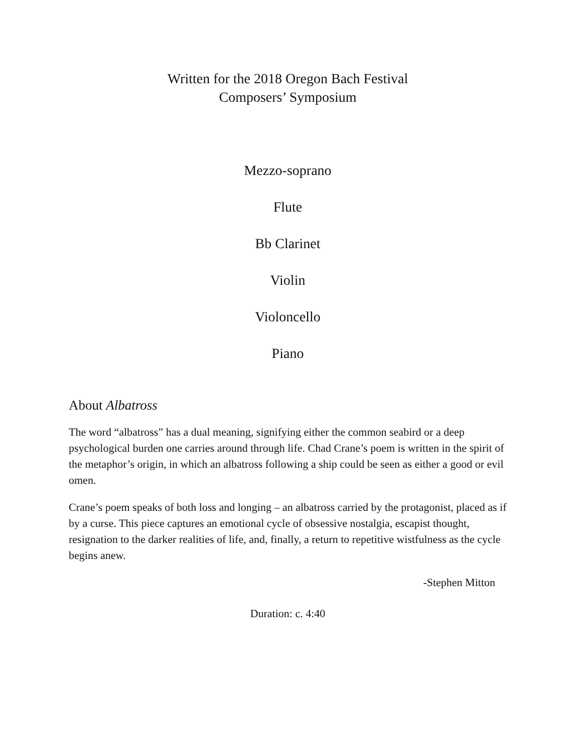Written for the 2018 Oregon Bach Festival
Composers’ Symposium
Mezzo-soprano
Flute
Bb Clarinet
Violin
Violoncello
Piano
About Albatross
The word “albatross” has a dual meaning, signifying either the common seabird or a deep psychological burden one carries around through life. Chad Crane’s poem is written in the spirit of the metaphor’s origin, in which an albatross following a ship could be seen as either a good or evil omen.
Crane’s poem speaks of both loss and longing – an albatross carried by the protagonist, placed as if by a curse. This piece captures an emotional cycle of obsessive nostalgia, escapist thought, resignation to the darker realities of life, and, finally, a return to repetitive wistfulness as the cycle begins anew.
-Stephen Mitton
Duration: c. 4:40